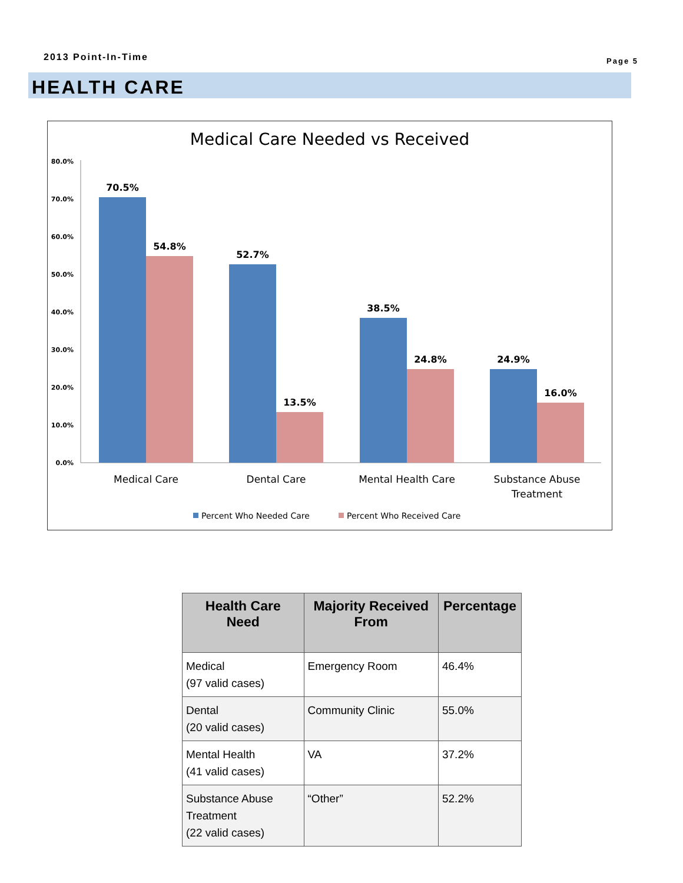2013 Point-In-Time Page 5
HEALTH CARE
Medical Care Needed vs Received
80.0%
70.0%
60.0%
50.0%
40.0%
30.0%
20.0%
10.0%
0.0%
70.5%
54.8%
52.7%
13.5%
38.5%
24.8%
24.9%
16.0%
Medical Care
Dental Care
Mental Health Care
Substance Abuse
Treatment
Percent Who Needed Care
Percent Who Received Care
| Health Care Need | Majority Received From | Percentage |
| --- | --- | --- |
| Medical (97 valid cases) | Emergency Room | 46.4% |
| Dental (20 valid cases) | Community Clinic | 55.0% |
| Mental Health (41 valid cases) | VA | 37.2% |
| Substance Abuse Treatment (22 valid cases) | “Other” | 52.2% |